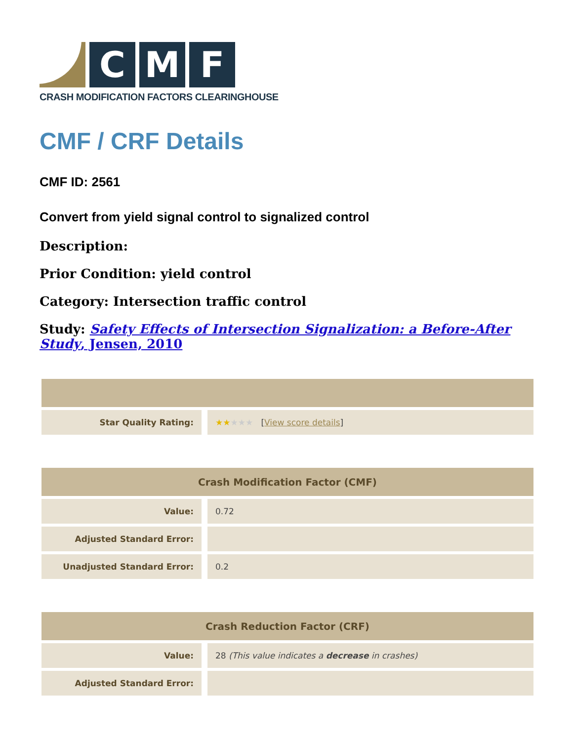C M F
CRASH MODIFICATION FACTORS CLEARINGHOUSE
CMF / CRF Details
CMF ID: 2561
Convert from yield signal control to signalized control
Description:
Prior Condition: yield control
Category: Intersection traffic control
Study: Safety Effects of Intersection Signalization: a Before-After Study, Jensen, 2010
| Star Quality Rating: | ★★ ★★★ [ View score details ] |
| Crash Modification Factor (CMF) | |
| --- | --- |
| Value: | 0.72 |
| Adjusted Standard Error: | |
| Unadjusted Standard Error: | 0.2 |
| Crash Reduction Factor (CRF) | |
| --- | --- |
| Value: | 28 (This value indicates a decrease in crashes) |
| Adjusted Standard Error: | |